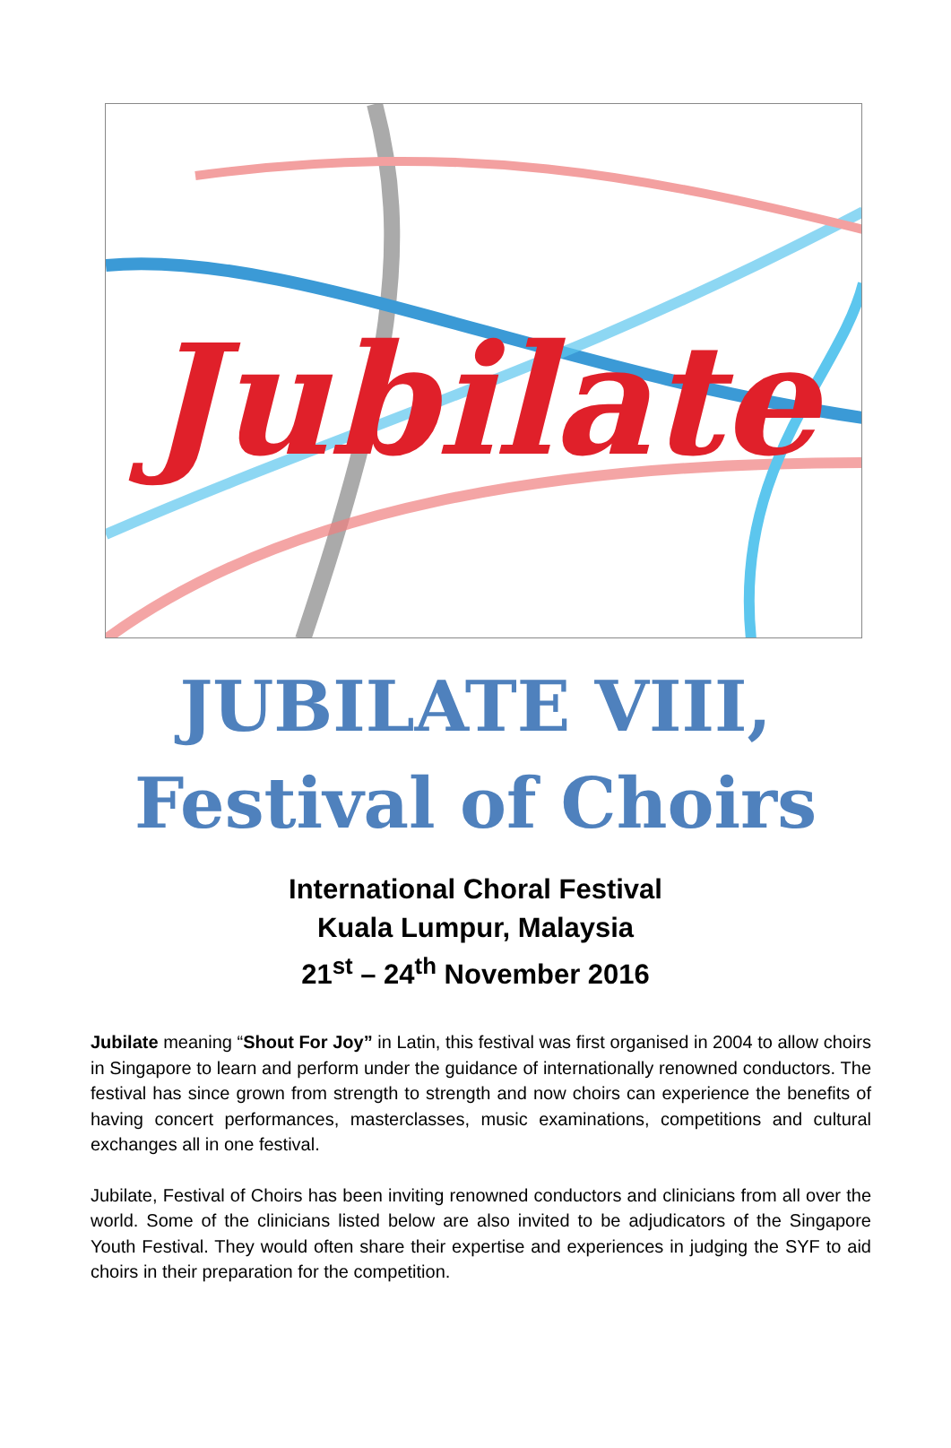Jubilate
JUBILATE VIII,
Festival of Choirs
International Choral Festival
Kuala Lumpur, Malaysia
21<sup>st</sup> – 24<sup>th</sup> November 2016
Jubilate meaning “Shout For Joy” in Latin, this festival was first organised in 2004 to allow choirs in Singapore to learn and perform under the guidance of internationally renowned conductors. The festival has since grown from strength to strength and now choirs can experience the benefits of having concert performances, masterclasses, music examinations, competitions and cultural exchanges all in one festival.
Jubilate, Festival of Choirs has been inviting renowned conductors and clinicians from all over the world. Some of the clinicians listed below are also invited to be adjudicators of the Singapore Youth Festival. They would often share their expertise and experiences in judging the SYF to aid choirs in their preparation for the competition.